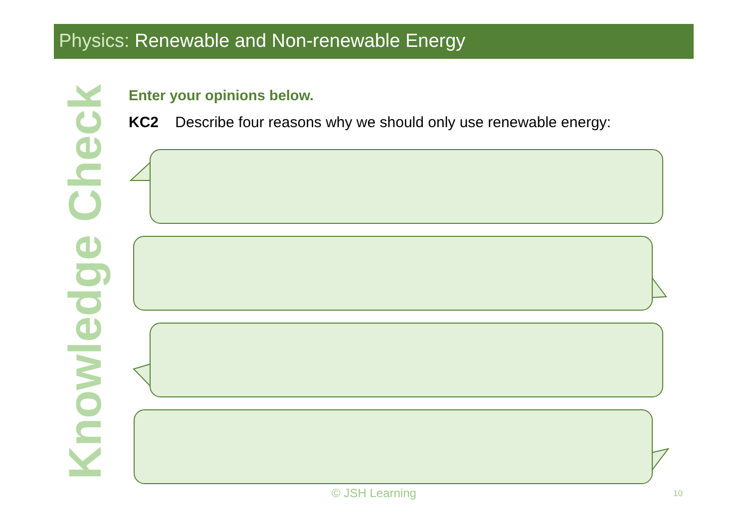Physics: Renewable and Non-renewable Energy
Knowledge Check
Enter your opinions below.
KC2 Describe four reasons why we should only use renewable energy:
© JSH Learning 10